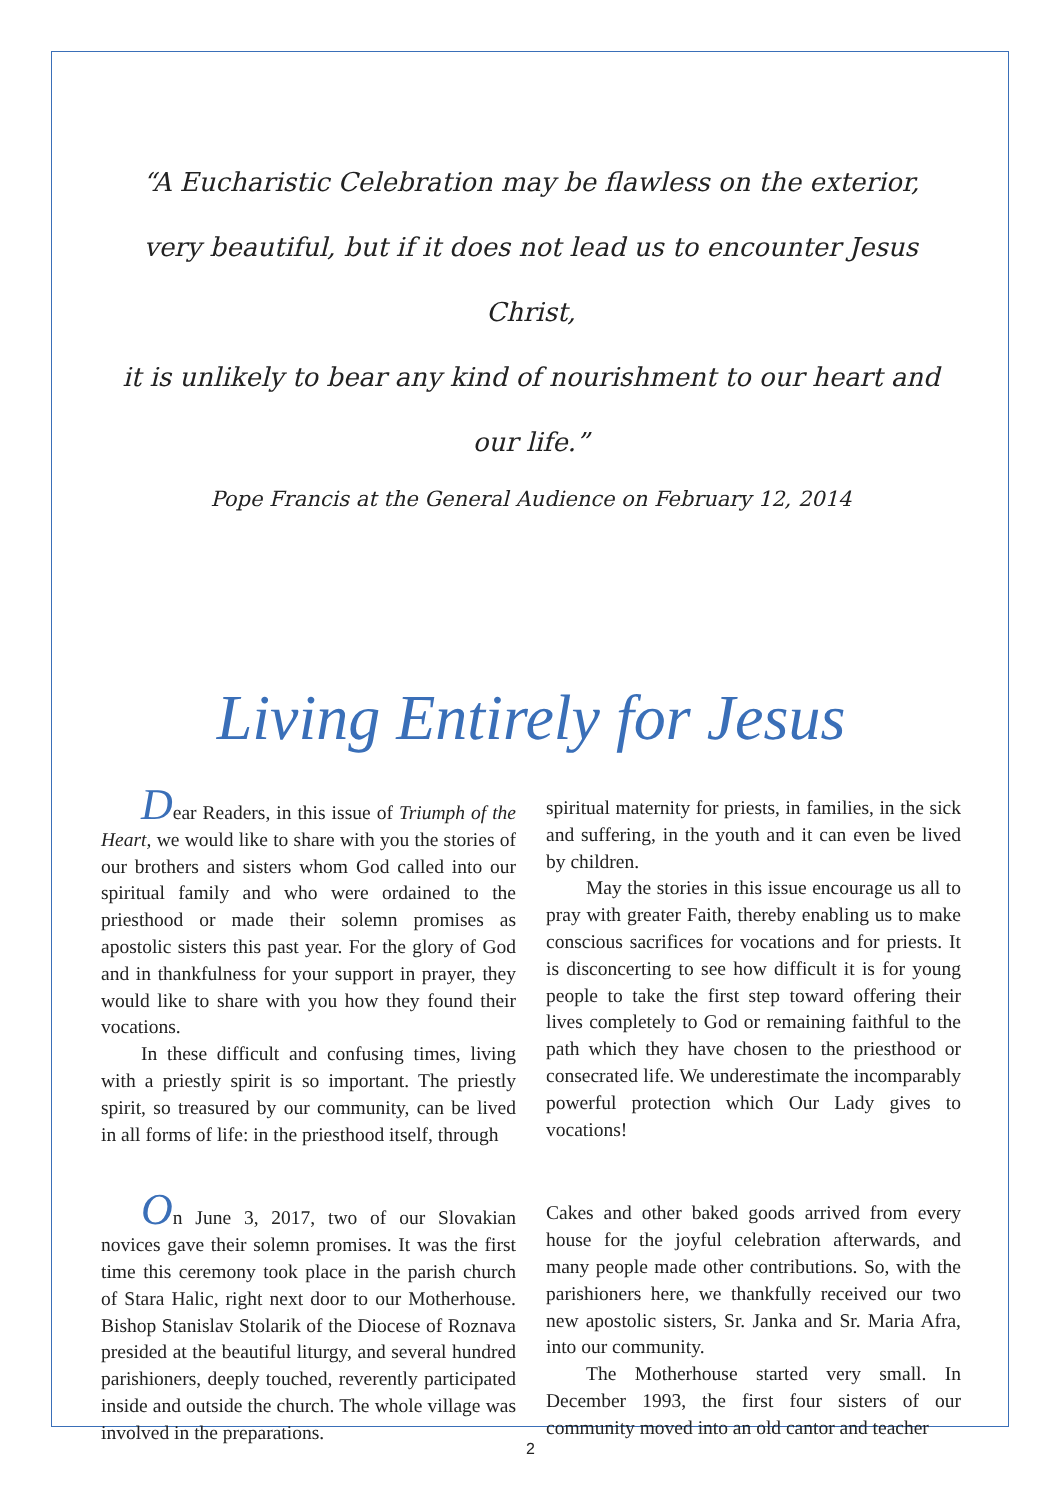“A Eucharistic Celebration may be flawless on the exterior,
very beautiful, but if it does not lead us to encounter Jesus Christ,
it is unlikely to bear any kind of nourishment to our heart and our life.”
Pope Francis at the General Audience on February 12, 2014
Living Entirely for Jesus
Dear Readers, in this issue of Triumph of the Heart, we would like to share with you the stories of our brothers and sisters whom God called into our spiritual family and who were ordained to the priesthood or made their solemn promises as apostolic sisters this past year. For the glory of God and in thankfulness for your support in prayer, they would like to share with you how they found their vocations.
In these difficult and confusing times, living with a priestly spirit is so important. The priestly spirit, so treasured by our community, can be lived in all forms of life: in the priesthood itself, through
spiritual maternity for priests, in families, in the sick and suffering, in the youth and it can even be lived by children.
May the stories in this issue encourage us all to pray with greater Faith, thereby enabling us to make conscious sacrifices for vocations and for priests. It is disconcerting to see how difficult it is for young people to take the first step toward offering their lives completely to God or remaining faithful to the path which they have chosen to the priesthood or consecrated life. We underestimate the incomparably powerful protection which Our Lady gives to vocations!
On June 3, 2017, two of our Slovakian novices gave their solemn promises. It was the first time this ceremony took place in the parish church of Stara Halic, right next door to our Motherhouse. Bishop Stanislav Stolarik of the Diocese of Roznava presided at the beautiful liturgy, and several hundred parishioners, deeply touched, reverently participated inside and outside the church. The whole village was involved in the preparations.
Cakes and other baked goods arrived from every house for the joyful celebration afterwards, and many people made other contributions. So, with the parishioners here, we thankfully received our two new apostolic sisters, Sr. Janka and Sr. Maria Afra, into our community.
The Motherhouse started very small. In December 1993, the first four sisters of our community moved into an old cantor and teacher
2